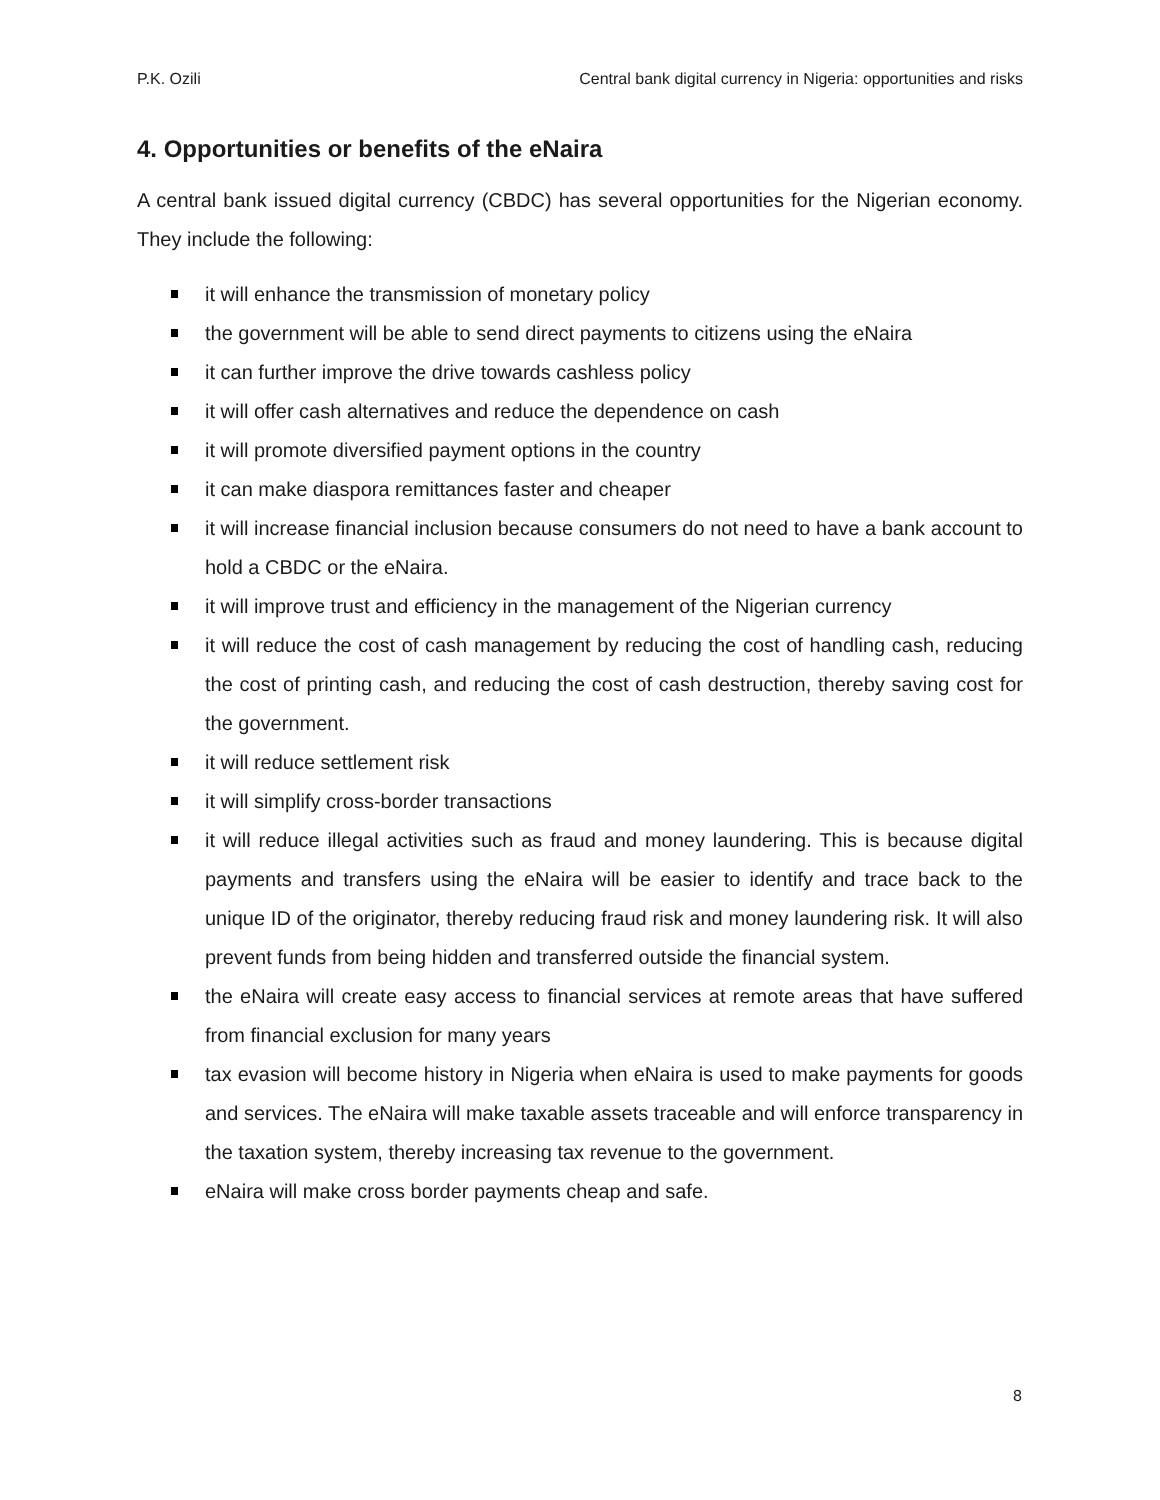P.K. Ozili Central bank digital currency in Nigeria: opportunities and risks
4. Opportunities or benefits of the eNaira
A central bank issued digital currency (CBDC) has several opportunities for the Nigerian economy. They include the following:
it will enhance the transmission of monetary policy
the government will be able to send direct payments to citizens using the eNaira
it can further improve the drive towards cashless policy
it will offer cash alternatives and reduce the dependence on cash
it will promote diversified payment options in the country
it can make diaspora remittances faster and cheaper
it will increase financial inclusion because consumers do not need to have a bank account to hold a CBDC or the eNaira.
it will improve trust and efficiency in the management of the Nigerian currency
it will reduce the cost of cash management by reducing the cost of handling cash, reducing the cost of printing cash, and reducing the cost of cash destruction, thereby saving cost for the government.
it will reduce settlement risk
it will simplify cross-border transactions
it will reduce illegal activities such as fraud and money laundering. This is because digital payments and transfers using the eNaira will be easier to identify and trace back to the unique ID of the originator, thereby reducing fraud risk and money laundering risk. It will also prevent funds from being hidden and transferred outside the financial system.
the eNaira will create easy access to financial services at remote areas that have suffered from financial exclusion for many years
tax evasion will become history in Nigeria when eNaira is used to make payments for goods and services. The eNaira will make taxable assets traceable and will enforce transparency in the taxation system, thereby increasing tax revenue to the government.
eNaira will make cross border payments cheap and safe.
8